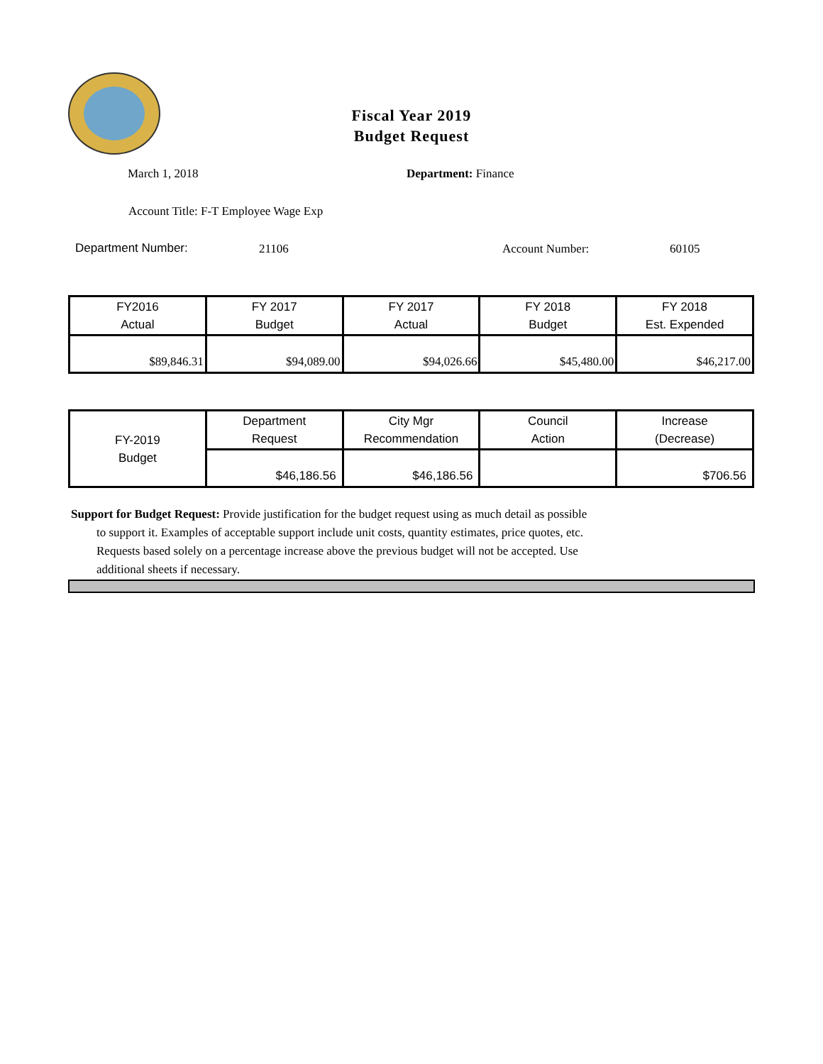Fiscal Year 2019
Budget Request
March 1, 2018 Department: Finance
Account Title: F-T Employee Wage Exp
Department Number: 21106 Account Number: 60105
| FY2016 Actual | FY 2017 Budget | FY 2017 Actual | FY 2018 Budget | FY 2018 Est. Expended |
| $89,846.31 | $94,089.00 | $94,026.66 | $45,480.00 | $46,217.00 |
| FY-2019 Budget | Department Request | City Mgr Recommendation | Council Action | Increase (Decrease) |
| | $46,186.56 | $46,186.56 | | $706.56 |
Support for Budget Request: Provide justification for the budget request using as much detail as possible
to support it. Examples of acceptable support include unit costs, quantity estimates, price quotes, etc.
Requests based solely on a percentage increase above the previous budget will not be accepted. Use
additional sheets if necessary.